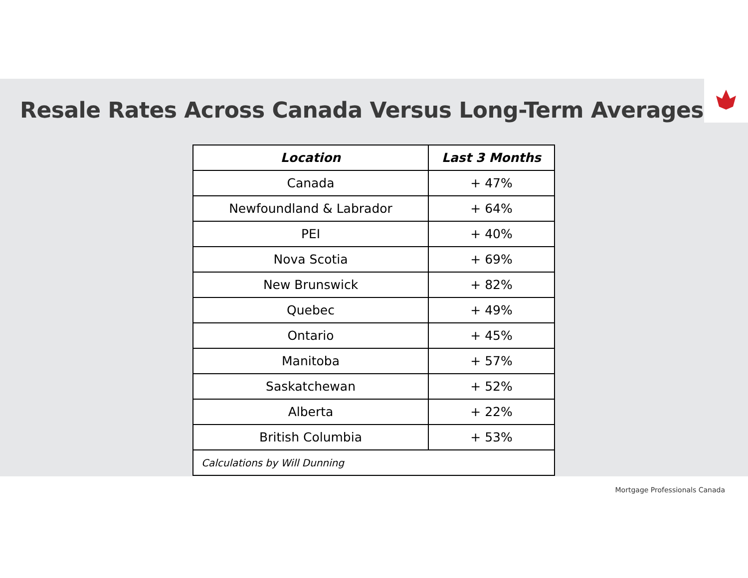Resale Rates Across Canada Versus Long-Term Averages
| Location | Last 3 Months |
| --- | --- |
| Canada | + 47% |
| Newfoundland & Labrador | + 64% |
| PEI | + 40% |
| Nova Scotia | + 69% |
| New Brunswick | + 82% |
| Quebec | + 49% |
| Ontario | + 45% |
| Manitoba | + 57% |
| Saskatchewan | + 52% |
| Alberta | + 22% |
| British Columbia | + 53% |
| Calculations by Will Dunning | |
Mortgage Professionals Canada